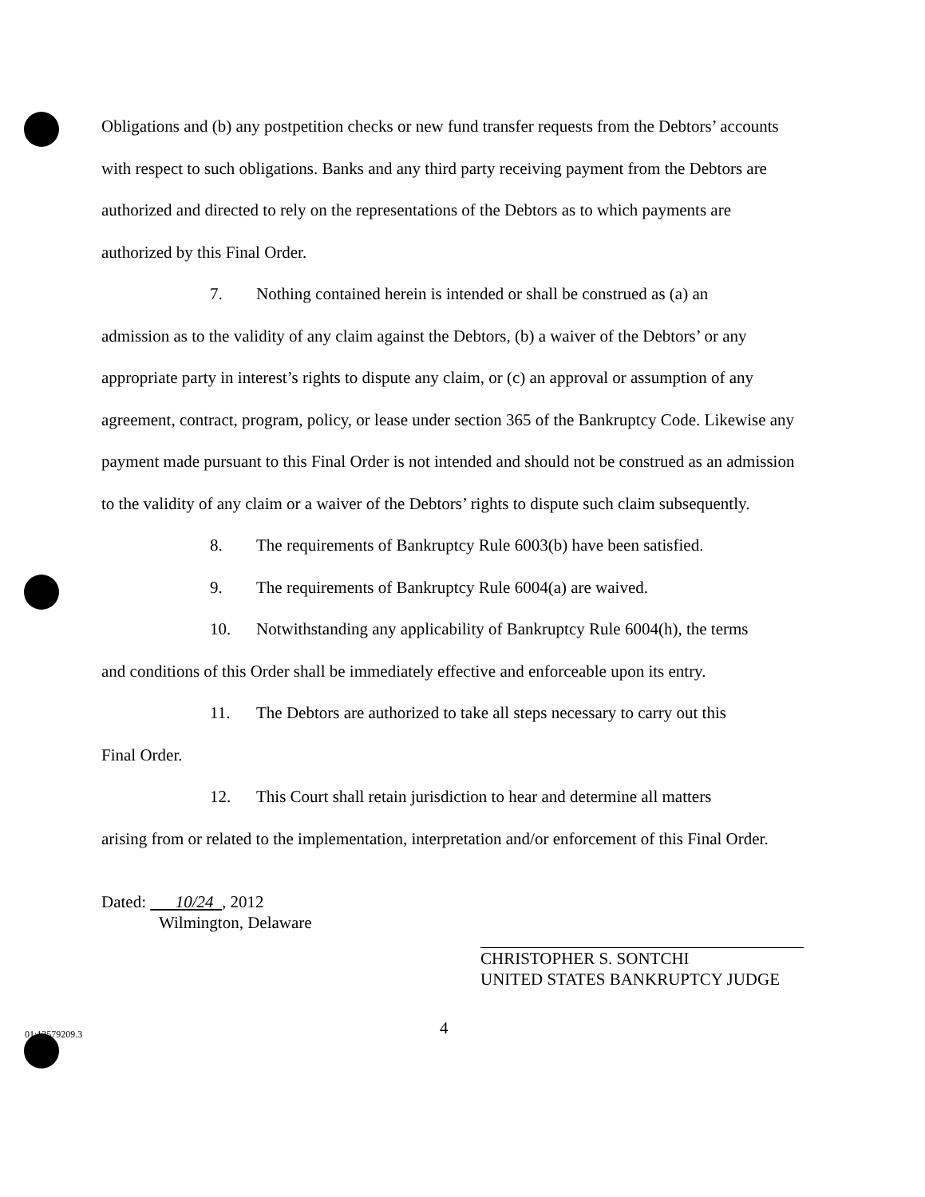Obligations and (b) any postpetition checks or new fund transfer requests from the Debtors’ accounts with respect to such obligations. Banks and any third party receiving payment from the Debtors are authorized and directed to rely on the representations of the Debtors as to which payments are authorized by this Final Order.
7. Nothing contained herein is intended or shall be construed as (a) an
admission as to the validity of any claim against the Debtors, (b) a waiver of the Debtors’ or any appropriate party in interest’s rights to dispute any claim, or (c) an approval or assumption of any agreement, contract, program, policy, or lease under section 365 of the Bankruptcy Code. Likewise any payment made pursuant to this Final Order is not intended and should not be construed as an admission to the validity of any claim or a waiver of the Debtors’ rights to dispute such claim subsequently.
8. The requirements of Bankruptcy Rule 6003(b) have been satisfied.
9. The requirements of Bankruptcy Rule 6004(a) are waived.
10. Notwithstanding any applicability of Bankruptcy Rule 6004(h), the terms
and conditions of this Order shall be immediately effective and enforceable upon its entry.
11. The Debtors are authorized to take all steps necessary to carry out this
Final Order.
12. This Court shall retain jurisdiction to hear and determine all matters
arising from or related to the implementation, interpretation and/or enforcement of this Final Order.
Dated: 10/24 , 2012
Wilmington, Delaware
CHRISTOPHER S. SONTCHI
UNITED STATES BANKRUPTCY JUDGE
01:12579209.3 4